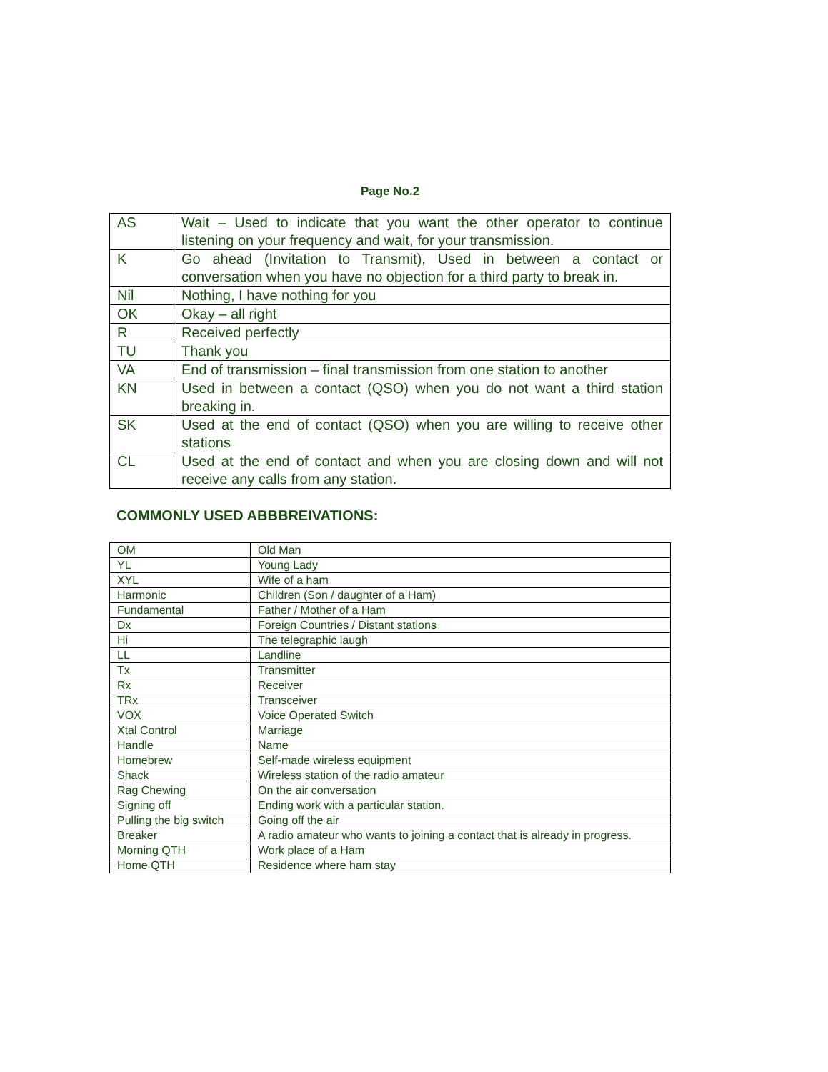Page No.2
| AS | Wait – Used to indicate that you want the other operator to continue listening on your frequency and wait, for your transmission. |
| K | Go ahead (Invitation to Transmit), Used in between a contact or conversation when you have no objection for a third party to break in. |
| Nil | Nothing, I have nothing for you |
| OK | Okay – all right |
| R | Received perfectly |
| TU | Thank you |
| VA | End of transmission – final transmission from one station to another |
| KN | Used in between a contact (QSO) when you do not want a third station breaking in. |
| SK | Used at the end of contact (QSO) when you are willing to receive other stations |
| CL | Used at the end of contact and when you are closing down and will not receive any calls from any station. |
COMMONLY USED ABBBREIVATIONS:
| OM | Old Man |
| YL | Young Lady |
| XYL | Wife of a ham |
| Harmonic | Children (Son / daughter of a Ham) |
| Fundamental | Father / Mother of a Ham |
| Dx | Foreign Countries / Distant stations |
| Hi | The telegraphic laugh |
| LL | Landline |
| Tx | Transmitter |
| Rx | Receiver |
| TRx | Transceiver |
| VOX | Voice Operated Switch |
| Xtal Control | Marriage |
| Handle | Name |
| Homebrew | Self-made wireless equipment |
| Shack | Wireless station of the radio amateur |
| Rag Chewing | On the air conversation |
| Signing off | Ending work with a particular station. |
| Pulling the big switch | Going off the air |
| Breaker | A radio amateur who wants to joining a contact that is already in progress. |
| Morning QTH | Work place of a Ham |
| Home QTH | Residence where ham stay |